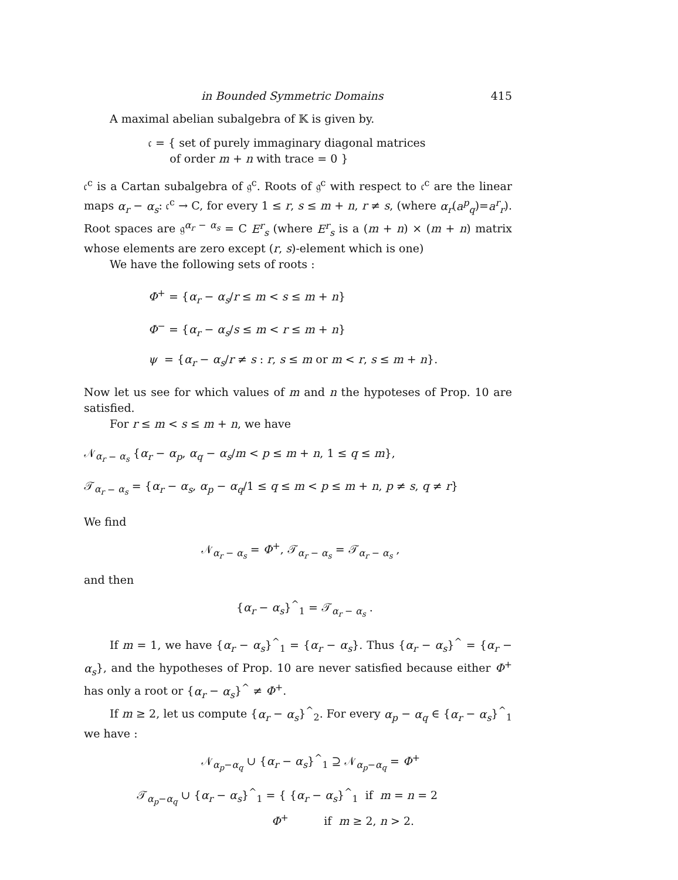in Bounded Symmetric Domains 415
A maximal abelian subalgebra of 𝕂 is given by.
𝔠 = { set of purely immaginary diagonal matrices
of order m + n with trace = 0 }
𝔠<sup>c</sup> is a Cartan subalgebra of 𝔤<sup>c</sup>. Roots of 𝔤<sup>c</sup> with respect to 𝔠<sup>c</sup> are the linear maps α<sub>r</sub> − α<sub>s</sub>: 𝔠<sup>c</sup> → C, for every 1 ≤ r, s ≤ m + n, r ≠ s, (where α<sub>r</sub>(a<sup>p</sup><sub>q</sub>)=a<sup>r</sup><sub>r</sub>). Root spaces are 𝔤<sup>α<sub>r</sub> − α<sub>s</sub></sup> = C E<sup>r</sup><sub>s</sub> (where E<sup>r</sup><sub>s</sub> is a (m + n) × (m + n) matrix whose elements are zero except (r, s)-element which is one)
We have the following sets of roots :
Φ<sup>+</sup> = {α<sub>r</sub> − α<sub>s</sub>/r ≤ m < s ≤ m + n}
Φ<sup>−</sup> = {α<sub>r</sub> − α<sub>s</sub>/s ≤ m < r ≤ m + n}
ψ = {α<sub>r</sub> − α<sub>s</sub>/r ≠ s : r, s ≤ m or m < r, s ≤ m + n}.
Now let us see for which values of m and n the hypoteses of Prop. 10 are satisfied.
For r ≤ m < s ≤ m + n, we have
𝒩<sub>α<sub>r</sub> − α<sub>s</sub></sub> {α<sub>r</sub> − α<sub>p</sub>, α<sub>q</sub> − α<sub>s</sub>/m < p ≤ m + n, 1 ≤ q ≤ m},
𝒯<sub>α<sub>r</sub> − α<sub>s</sub></sub> = {α<sub>r</sub> − α<sub>s</sub>, α<sub>p</sub> − α<sub>q</sub>/1 ≤ q ≤ m < p ≤ m + n, p ≠ s, q ≠ r}
We find
𝒩<sub>α<sub>r</sub> − α<sub>s</sub></sub> = Φ<sup>+</sup>, 𝒯<sub>α<sub>r</sub> − α<sub>s</sub></sub> = 𝒯<sub>α<sub>r</sub> − α<sub>s</sub></sub> ,
and then
{α<sub>r</sub> − α<sub>s</sub>}<sup>^</sup><sub>1</sub> = 𝒯<sub>α<sub>r</sub> − α<sub>s</sub></sub> .
If m = 1, we have {α<sub>r</sub> − α<sub>s</sub>}<sup>^</sup><sub>1</sub> = {α<sub>r</sub> − α<sub>s</sub>}. Thus {α<sub>r</sub> − α<sub>s</sub>}<sup>^</sup> = {α<sub>r</sub> − α<sub>s</sub>}, and the hypotheses of Prop. 10 are never satisfied because either Φ<sup>+</sup> has only a root or {α<sub>r</sub> − α<sub>s</sub>}<sup>^</sup> ≠ Φ<sup>+</sup>.
If m ≥ 2, let us compute {α<sub>r</sub> − α<sub>s</sub>}<sup>^</sup><sub>2</sub>. For every α<sub>p</sub> − α<sub>q</sub> ∈ {α<sub>r</sub> − α<sub>s</sub>}<sup>^</sup><sub>1</sub> we have :
𝒩<sub>α<sub>p</sub>−α<sub>q</sub></sub> ∪ {α<sub>r</sub> − α<sub>s</sub>}<sup>^</sup><sub>1</sub> ⊇ 𝒩<sub>α<sub>p</sub>−α<sub>q</sub></sub> = Φ<sup>+</sup>
𝒯<sub>α<sub>p</sub>−α<sub>q</sub></sub> ∪ {α<sub>r</sub> − α<sub>s</sub>}<sup>^</sup><sub>1</sub> = { {α<sub>r</sub> − α<sub>s</sub>}<sup>^</sup><sub>1</sub> if m = n = 2
Φ<sup>+</sup> if m ≥ 2, n > 2.